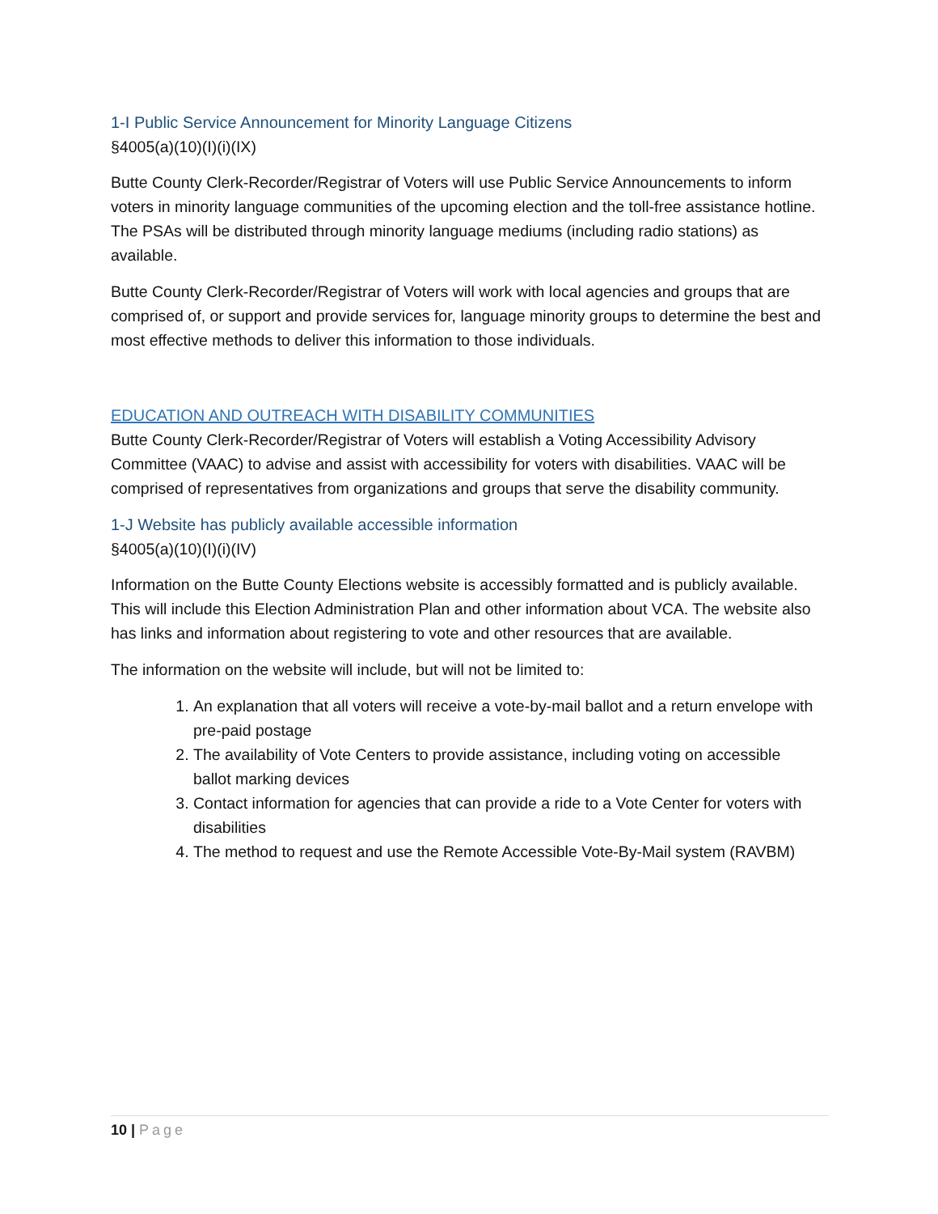1-I Public Service Announcement for Minority Language Citizens
§4005(a)(10)(I)(i)(IX)
Butte County Clerk-Recorder/Registrar of Voters will use Public Service Announcements to inform voters in minority language communities of the upcoming election and the toll-free assistance hotline. The PSAs will be distributed through minority language mediums (including radio stations) as available.
Butte County Clerk-Recorder/Registrar of Voters will work with local agencies and groups that are comprised of, or support and provide services for, language minority groups to determine the best and most effective methods to deliver this information to those individuals.
EDUCATION AND OUTREACH WITH DISABILITY COMMUNITIES
Butte County Clerk-Recorder/Registrar of Voters will establish a Voting Accessibility Advisory Committee (VAAC) to advise and assist with accessibility for voters with disabilities. VAAC will be comprised of representatives from organizations and groups that serve the disability community.
1-J Website has publicly available accessible information
§4005(a)(10)(I)(i)(IV)
Information on the Butte County Elections website is accessibly formatted and is publicly available. This will include this Election Administration Plan and other information about VCA. The website also has links and information about registering to vote and other resources that are available.
The information on the website will include, but will not be limited to:
1. An explanation that all voters will receive a vote-by-mail ballot and a return envelope with pre-paid postage
2. The availability of Vote Centers to provide assistance, including voting on accessible ballot marking devices
3. Contact information for agencies that can provide a ride to a Vote Center for voters with disabilities
4. The method to request and use the Remote Accessible Vote-By-Mail system (RAVBM)
10 | Page